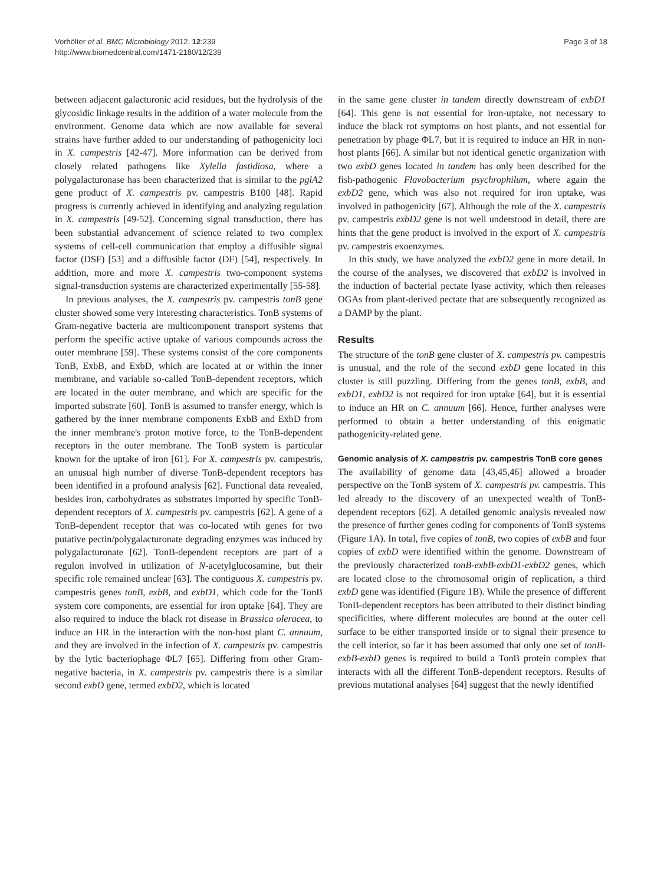Vorhölter et al. BMC Microbiology 2012, 12:239
http://www.biomedcentral.com/1471-2180/12/239
Page 3 of 18
between adjacent galacturonic acid residues, but the hydrolysis of the glycosidic linkage results in the addition of a water molecule from the environment. Genome data which are now available for several strains have further added to our understanding of pathogenicity loci in X. campestris [42-47]. More information can be derived from closely related pathogens like Xylella fastidiosa, where a polygalacturonase has been characterized that is similar to the pglA2 gene product of X. campestris pv. campestris B100 [48]. Rapid progress is currently achieved in identifying and analyzing regulation in X. campestris [49-52]. Concerning signal transduction, there has been substantial advancement of science related to two complex systems of cell-cell communication that employ a diffusible signal factor (DSF) [53] and a diffusible factor (DF) [54], respectively. In addition, more and more X. campestris two-component systems signal-transduction systems are characterized experimentally [55-58].
In previous analyses, the X. campestris pv. campestris tonB gene cluster showed some very interesting characteristics. TonB systems of Gram-negative bacteria are multicomponent transport systems that perform the specific active uptake of various compounds across the outer membrane [59]. These systems consist of the core components TonB, ExbB, and ExbD, which are located at or within the inner membrane, and variable so-called TonB-dependent receptors, which are located in the outer membrane, and which are specific for the imported substrate [60]. TonB is assumed to transfer energy, which is gathered by the inner membrane components ExbB and ExbD from the inner membrane's proton motive force, to the TonB-dependent receptors in the outer membrane. The TonB system is particular known for the uptake of iron [61]. For X. campestris pv. campestris, an unusual high number of diverse TonB-dependent receptors has been identified in a profound analysis [62]. Functional data revealed, besides iron, carbohydrates as substrates imported by specific TonB-dependent receptors of X. campestris pv. campestris [62]. A gene of a TonB-dependent receptor that was co-located wtih genes for two putative pectin/polygalacturonate degrading enzymes was induced by polygalacturonate [62]. TonB-dependent receptors are part of a regulon involved in utilization of N-acetylglucosamine, but their specific role remained unclear [63]. The contiguous X. campestris pv. campestris genes tonB, exbB, and exbD1, which code for the TonB system core components, are essential for iron uptake [64]. They are also required to induce the black rot disease in Brassica oleracea, to induce an HR in the interaction with the non-host plant C. annuum, and they are involved in the infection of X. campestris pv. campestris by the lytic bacteriophage ΦL7 [65]. Differing from other Gram-negative bacteria, in X. campestris pv. campestris there is a similar second exbD gene, termed exbD2, which is located
in the same gene cluster in tandem directly downstream of exbD1 [64]. This gene is not essential for iron-uptake, not necessary to induce the black rot symptoms on host plants, and not essential for penetration by phage ΦL7, but it is required to induce an HR in non-host plants [66]. A similar but not identical genetic organization with two exbD genes located in tandem has only been described for the fish-pathogenic Flavobacterium psychrophilum, where again the exbD2 gene, which was also not required for iron uptake, was involved in pathogenicity [67]. Although the role of the X. campestris pv. campestris exbD2 gene is not well understood in detail, there are hints that the gene product is involved in the export of X. campestris pv. campestris exoenzymes.
In this study, we have analyzed the exbD2 gene in more detail. In the course of the analyses, we discovered that exbD2 is involved in the induction of bacterial pectate lyase activity, which then releases OGAs from plant-derived pectate that are subsequently recognized as a DAMP by the plant.
Results
The structure of the tonB gene cluster of X. campestris pv. campestris is unusual, and the role of the second exbD gene located in this cluster is still puzzling. Differing from the genes tonB, exbB, and exbD1, exbD2 is not required for iron uptake [64], but it is essential to induce an HR on C. annuum [66]. Hence, further analyses were performed to obtain a better understanding of this enigmatic pathogenicity-related gene.
Genomic analysis of X. campestris pv. campestris TonB core genes
The availability of genome data [43,45,46] allowed a broader perspective on the TonB system of X. campestris pv. campestris. This led already to the discovery of an unexpected wealth of TonB-dependent receptors [62]. A detailed genomic analysis revealed now the presence of further genes coding for components of TonB systems (Figure 1A). In total, five copies of tonB, two copies of exbB and four copies of exbD were identified within the genome. Downstream of the previously characterized tonB-exbB-exbD1-exbD2 genes, which are located close to the chromosomal origin of replication, a third exbD gene was identified (Figure 1B). While the presence of different TonB-dependent receptors has been attributed to their distinct binding specificities, where different molecules are bound at the outer cell surface to be either transported inside or to signal their presence to the cell interior, so far it has been assumed that only one set of tonB-exbB-exbD genes is required to build a TonB protein complex that interacts with all the different TonB-dependent receptors. Results of previous mutational analyses [64] suggest that the newly identified